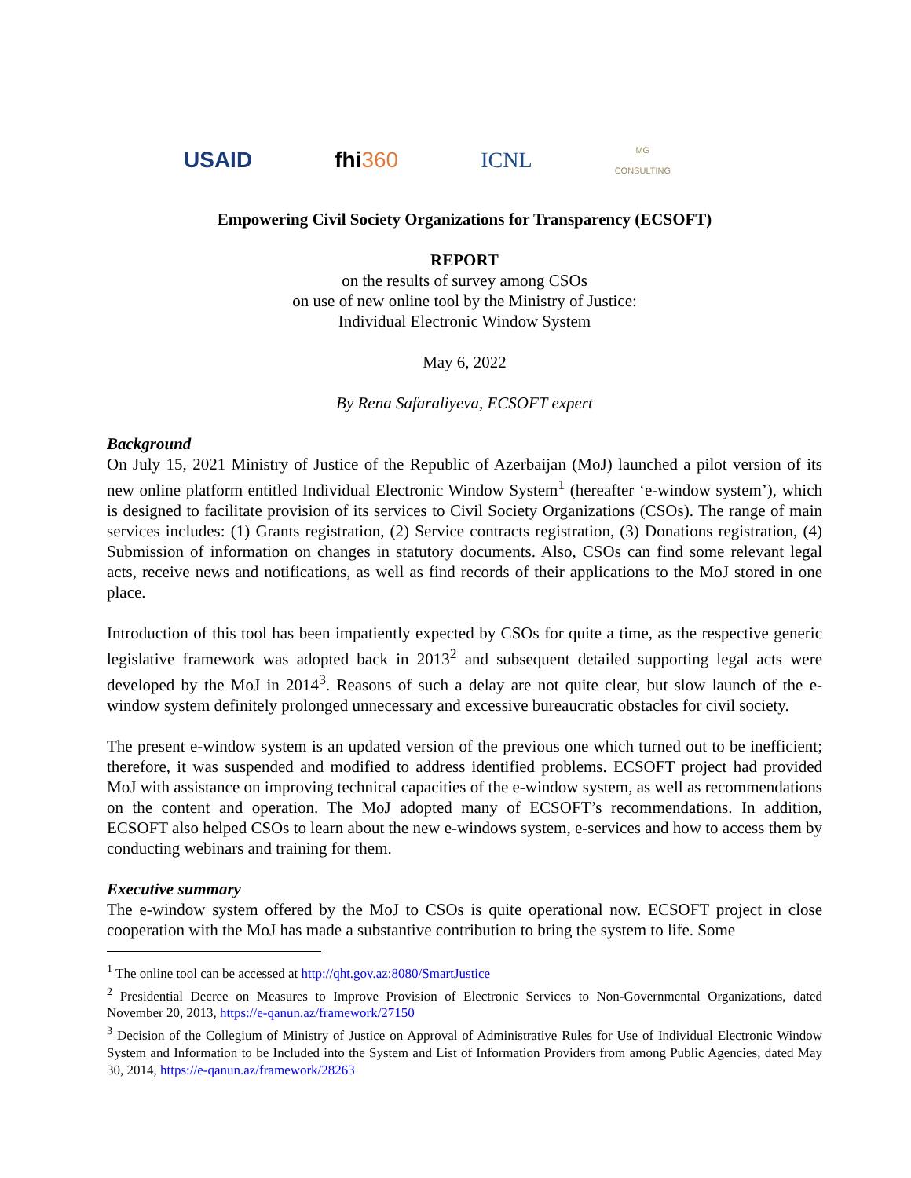USAID fhi360 ICNL MG
CONSULTING
Empowering Civil Society Organizations for Transparency (ECSOFT)
REPORT
on the results of survey among CSOs
on use of new online tool by the Ministry of Justice:
Individual Electronic Window System
May 6, 2022
By Rena Safaraliyeva, ECSOFT expert
Background
On July 15, 2021 Ministry of Justice of the Republic of Azerbaijan (MoJ) launched a pilot version of its new online platform entitled Individual Electronic Window System<sup>1</sup> (hereafter ‘e-window system’), which is designed to facilitate provision of its services to Civil Society Organizations (CSOs). The range of main services includes: (1) Grants registration, (2) Service contracts registration, (3) Donations registration, (4) Submission of information on changes in statutory documents. Also, CSOs can find some relevant legal acts, receive news and notifications, as well as find records of their applications to the MoJ stored in one place.
Introduction of this tool has been impatiently expected by CSOs for quite a time, as the respective generic legislative framework was adopted back in 2013<sup>2</sup> and subsequent detailed supporting legal acts were developed by the MoJ in 2014<sup>3</sup>. Reasons of such a delay are not quite clear, but slow launch of the e-window system definitely prolonged unnecessary and excessive bureaucratic obstacles for civil society.
The present e-window system is an updated version of the previous one which turned out to be inefficient; therefore, it was suspended and modified to address identified problems. ECSOFT project had provided MoJ with assistance on improving technical capacities of the e-window system, as well as recommendations on the content and operation. The MoJ adopted many of ECSOFT’s recommendations. In addition, ECSOFT also helped CSOs to learn about the new e-windows system, e-services and how to access them by conducting webinars and training for them.
Executive summary
The e-window system offered by the MoJ to CSOs is quite operational now. ECSOFT project in close cooperation with the MoJ has made a substantive contribution to bring the system to life. Some
<sup>1</sup> The online tool can be accessed at http://qht.gov.az:8080/SmartJustice
<sup>2</sup> Presidential Decree on Measures to Improve Provision of Electronic Services to Non-Governmental Organizations, dated November 20, 2013, https://e-qanun.az/framework/27150
<sup>3</sup> Decision of the Collegium of Ministry of Justice on Approval of Administrative Rules for Use of Individual Electronic Window System and Information to be Included into the System and List of Information Providers from among Public Agencies, dated May 30, 2014, https://e-qanun.az/framework/28263